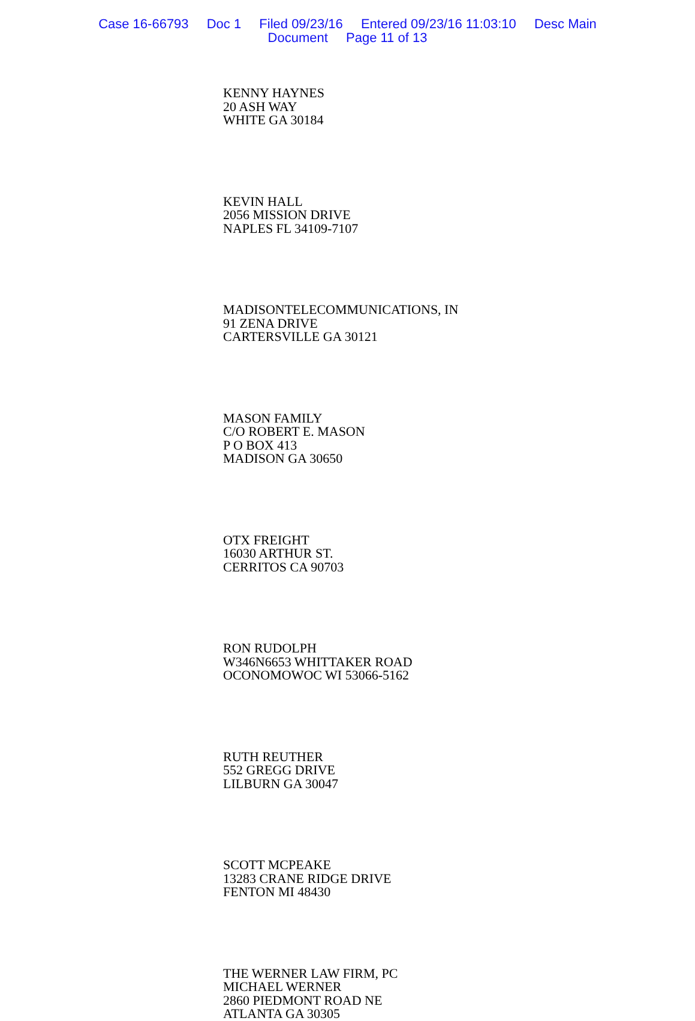Case 16-66793 Doc 1 Filed 09/23/16 Entered 09/23/16 11:03:10 Desc Main
Document Page 11 of 13
KENNY HAYNES
20 ASH WAY
WHITE GA 30184
KEVIN HALL
2056 MISSION DRIVE
NAPLES FL 34109-7107
MADISONTELECOMMUNICATIONS, IN
91 ZENA DRIVE
CARTERSVILLE GA 30121
MASON FAMILY
C/O ROBERT E. MASON
P O BOX 413
MADISON GA 30650
OTX FREIGHT
16030 ARTHUR ST.
CERRITOS CA 90703
RON RUDOLPH
W346N6653 WHITTAKER ROAD
OCONOMOWOC WI 53066-5162
RUTH REUTHER
552 GREGG DRIVE
LILBURN GA 30047
SCOTT MCPEAKE
13283 CRANE RIDGE DRIVE
FENTON MI 48430
THE WERNER LAW FIRM, PC
MICHAEL WERNER
2860 PIEDMONT ROAD NE
ATLANTA GA 30305